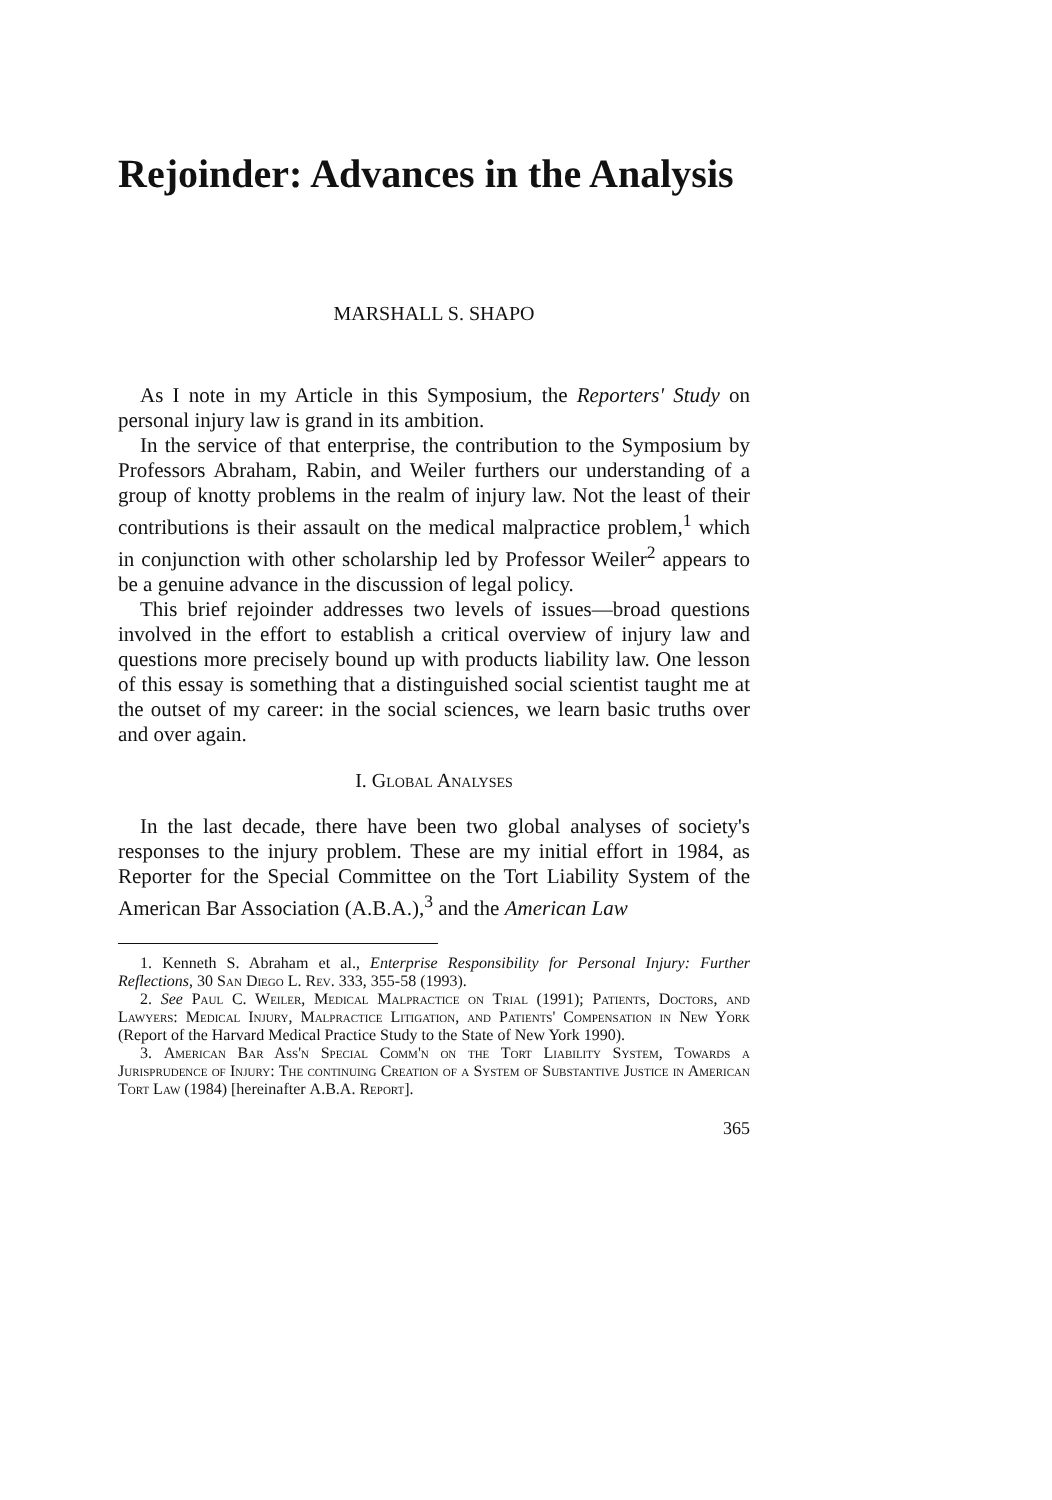Rejoinder: Advances in the Analysis
MARSHALL S. SHAPO
As I note in my Article in this Symposium, the Reporters' Study on personal injury law is grand in its ambition.
In the service of that enterprise, the contribution to the Symposium by Professors Abraham, Rabin, and Weiler furthers our understanding of a group of knotty problems in the realm of injury law. Not the least of their contributions is their assault on the medical malpractice problem,<sup>1</sup> which in conjunction with other scholarship led by Professor Weiler<sup>2</sup> appears to be a genuine advance in the discussion of legal policy.
This brief rejoinder addresses two levels of issues—broad questions involved in the effort to establish a critical overview of injury law and questions more precisely bound up with products liability law. One lesson of this essay is something that a distinguished social scientist taught me at the outset of my career: in the social sciences, we learn basic truths over and over again.
I. Global Analyses
In the last decade, there have been two global analyses of society's responses to the injury problem. These are my initial effort in 1984, as Reporter for the Special Committee on the Tort Liability System of the American Bar Association (A.B.A.),<sup>3</sup> and the American Law
1. Kenneth S. Abraham et al., Enterprise Responsibility for Personal Injury: Further Reflections, 30 San Diego L. Rev. 333, 355-58 (1993).
2. See Paul C. Weiler, Medical Malpractice on Trial (1991); Patients, Doctors, and Lawyers: Medical Injury, Malpractice Litigation, and Patients' Compensation in New York (Report of the Harvard Medical Practice Study to the State of New York 1990).
3. American Bar Ass'n Special Comm'n on the Tort Liability System, Towards a Jurisprudence of Injury: The continuing Creation of a System of Substantive Justice in American Tort Law (1984) [hereinafter A.B.A. Report].
365